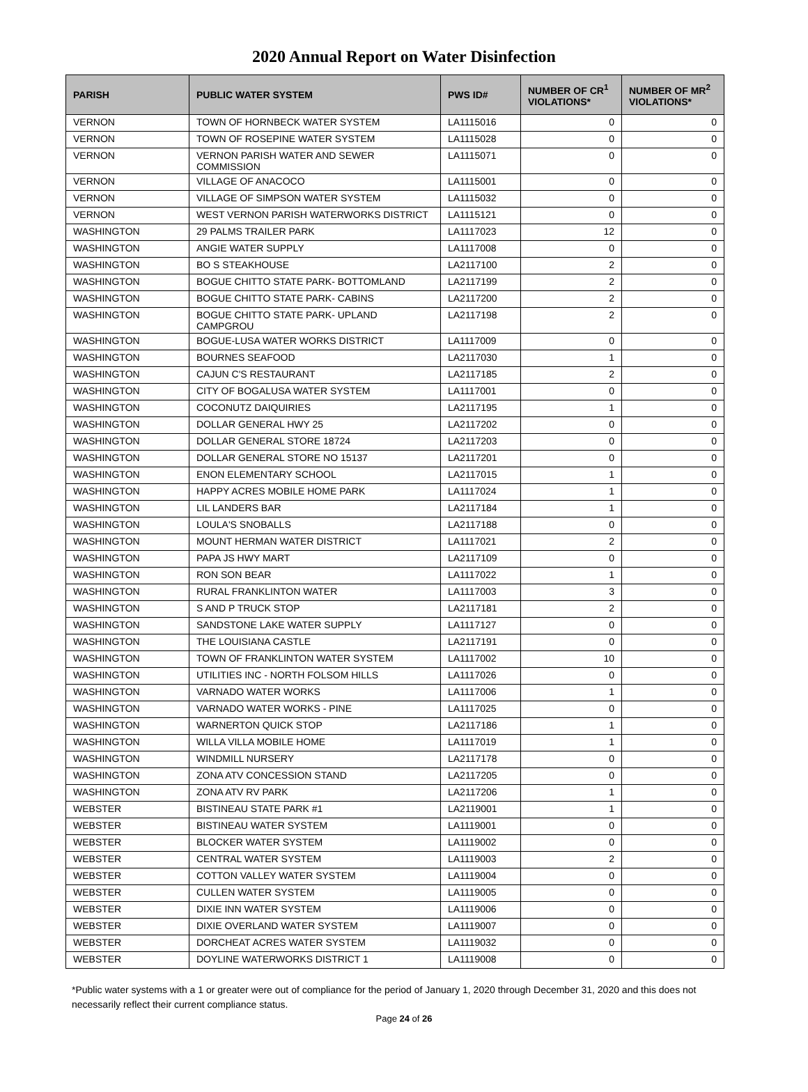2020 Annual Report on Water Disinfection
| PARISH | PUBLIC WATER SYSTEM | PWS ID# | NUMBER OF CR<sup>1</sup> VIOLATIONS* | NUMBER OF MR<sup>2</sup> VIOLATIONS* |
| --- | --- | --- | --- | --- |
| VERNON | TOWN OF HORNBECK WATER SYSTEM | LA1115016 | 0 | 0 |
| VERNON | TOWN OF ROSEPINE WATER SYSTEM | LA1115028 | 0 | 0 |
| VERNON | VERNON PARISH WATER AND SEWER COMMISSION | LA1115071 | 0 | 0 |
| VERNON | VILLAGE OF ANACOCO | LA1115001 | 0 | 0 |
| VERNON | VILLAGE OF SIMPSON WATER SYSTEM | LA1115032 | 0 | 0 |
| VERNON | WEST VERNON PARISH WATERWORKS DISTRICT | LA1115121 | 0 | 0 |
| WASHINGTON | 29 PALMS TRAILER PARK | LA1117023 | 12 | 0 |
| WASHINGTON | ANGIE WATER SUPPLY | LA1117008 | 0 | 0 |
| WASHINGTON | BO S STEAKHOUSE | LA2117100 | 2 | 0 |
| WASHINGTON | BOGUE CHITTO STATE PARK- BOTTOMLAND | LA2117199 | 2 | 0 |
| WASHINGTON | BOGUE CHITTO STATE PARK- CABINS | LA2117200 | 2 | 0 |
| WASHINGTON | BOGUE CHITTO STATE PARK- UPLAND CAMPGROU | LA2117198 | 2 | 0 |
| WASHINGTON | BOGUE-LUSA WATER WORKS DISTRICT | LA1117009 | 0 | 0 |
| WASHINGTON | BOURNES SEAFOOD | LA2117030 | 1 | 0 |
| WASHINGTON | CAJUN C'S RESTAURANT | LA2117185 | 2 | 0 |
| WASHINGTON | CITY OF BOGALUSA WATER SYSTEM | LA1117001 | 0 | 0 |
| WASHINGTON | COCONUTZ DAIQUIRIES | LA2117195 | 1 | 0 |
| WASHINGTON | DOLLAR GENERAL HWY 25 | LA2117202 | 0 | 0 |
| WASHINGTON | DOLLAR GENERAL STORE 18724 | LA2117203 | 0 | 0 |
| WASHINGTON | DOLLAR GENERAL STORE NO 15137 | LA2117201 | 0 | 0 |
| WASHINGTON | ENON ELEMENTARY SCHOOL | LA2117015 | 1 | 0 |
| WASHINGTON | HAPPY ACRES MOBILE HOME PARK | LA1117024 | 1 | 0 |
| WASHINGTON | LIL LANDERS BAR | LA2117184 | 1 | 0 |
| WASHINGTON | LOULA'S SNOBALLS | LA2117188 | 0 | 0 |
| WASHINGTON | MOUNT HERMAN WATER DISTRICT | LA1117021 | 2 | 0 |
| WASHINGTON | PAPA JS HWY MART | LA2117109 | 0 | 0 |
| WASHINGTON | RON SON BEAR | LA1117022 | 1 | 0 |
| WASHINGTON | RURAL FRANKLINTON WATER | LA1117003 | 3 | 0 |
| WASHINGTON | S AND P TRUCK STOP | LA2117181 | 2 | 0 |
| WASHINGTON | SANDSTONE LAKE WATER SUPPLY | LA1117127 | 0 | 0 |
| WASHINGTON | THE LOUISIANA CASTLE | LA2117191 | 0 | 0 |
| WASHINGTON | TOWN OF FRANKLINTON WATER SYSTEM | LA1117002 | 10 | 0 |
| WASHINGTON | UTILITIES INC - NORTH FOLSOM HILLS | LA1117026 | 0 | 0 |
| WASHINGTON | VARNADO WATER WORKS | LA1117006 | 1 | 0 |
| WASHINGTON | VARNADO WATER WORKS - PINE | LA1117025 | 0 | 0 |
| WASHINGTON | WARNERTON QUICK STOP | LA2117186 | 1 | 0 |
| WASHINGTON | WILLA VILLA MOBILE HOME | LA1117019 | 1 | 0 |
| WASHINGTON | WINDMILL NURSERY | LA2117178 | 0 | 0 |
| WASHINGTON | ZONA ATV CONCESSION STAND | LA2117205 | 0 | 0 |
| WASHINGTON | ZONA ATV RV PARK | LA2117206 | 1 | 0 |
| WEBSTER | BISTINEAU STATE PARK #1 | LA2119001 | 1 | 0 |
| WEBSTER | BISTINEAU WATER SYSTEM | LA1119001 | 0 | 0 |
| WEBSTER | BLOCKER WATER SYSTEM | LA1119002 | 0 | 0 |
| WEBSTER | CENTRAL WATER SYSTEM | LA1119003 | 2 | 0 |
| WEBSTER | COTTON VALLEY WATER SYSTEM | LA1119004 | 0 | 0 |
| WEBSTER | CULLEN WATER SYSTEM | LA1119005 | 0 | 0 |
| WEBSTER | DIXIE INN WATER SYSTEM | LA1119006 | 0 | 0 |
| WEBSTER | DIXIE OVERLAND WATER SYSTEM | LA1119007 | 0 | 0 |
| WEBSTER | DORCHEAT ACRES WATER SYSTEM | LA1119032 | 0 | 0 |
| WEBSTER | DOYLINE WATERWORKS DISTRICT 1 | LA1119008 | 0 | 0 |
*Public water systems with a 1 or greater were out of compliance for the period of January 1, 2020 through December 31, 2020 and this does not necessarily reflect their current compliance status.
Page 24 of 26